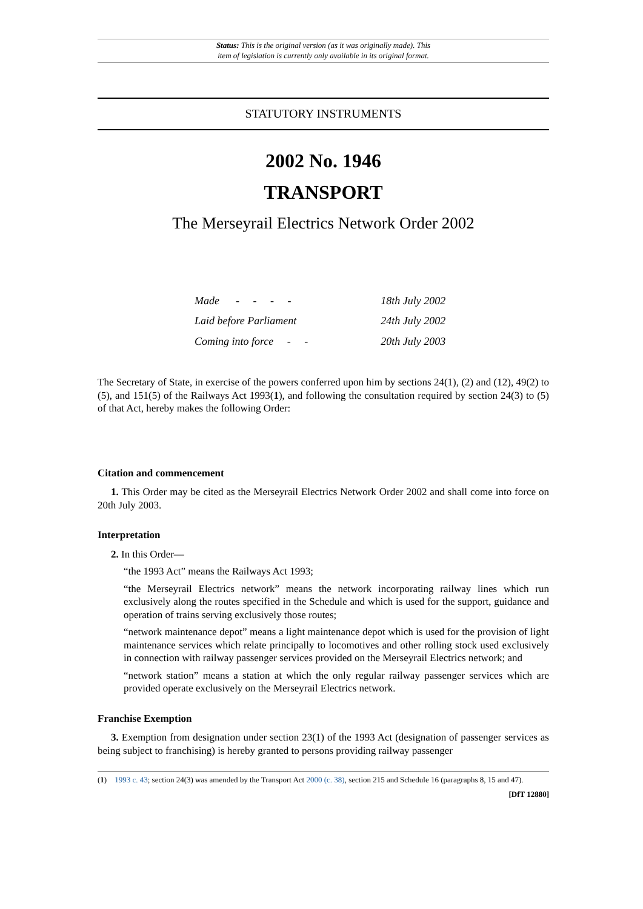Status: This is the original version (as it was originally made). This
item of legislation is currently only available in its original format.
STATUTORY INSTRUMENTS
2002 No. 1946
TRANSPORT
The Merseyrail Electrics Network Order 2002
| Made - - - - | 18th July 2002 |
| Laid before Parliament | 24th July 2002 |
| Coming into force - - | 20th July 2003 |
The Secretary of State, in exercise of the powers conferred upon him by sections 24(1), (2) and (12), 49(2) to (5), and 151(5) of the Railways Act 1993(1), and following the consultation required by section 24(3) to (5) of that Act, hereby makes the following Order:
Citation and commencement
1. This Order may be cited as the Merseyrail Electrics Network Order 2002 and shall come into force on 20th July 2003.
Interpretation
2. In this Order—
“the 1993 Act” means the Railways Act 1993;
“the Merseyrail Electrics network” means the network incorporating railway lines which run exclusively along the routes specified in the Schedule and which is used for the support, guidance and operation of trains serving exclusively those routes;
“network maintenance depot” means a light maintenance depot which is used for the provision of light maintenance services which relate principally to locomotives and other rolling stock used exclusively in connection with railway passenger services provided on the Merseyrail Electrics network; and
“network station” means a station at which the only regular railway passenger services which are provided operate exclusively on the Merseyrail Electrics network.
Franchise Exemption
3. Exemption from designation under section 23(1) of the 1993 Act (designation of passenger services as being subject to franchising) is hereby granted to persons providing railway passenger
(1) 1993 c. 43; section 24(3) was amended by the Transport Act 2000 (c. 38), section 215 and Schedule 16 (paragraphs 8, 15 and 47).
[DfT 12880]